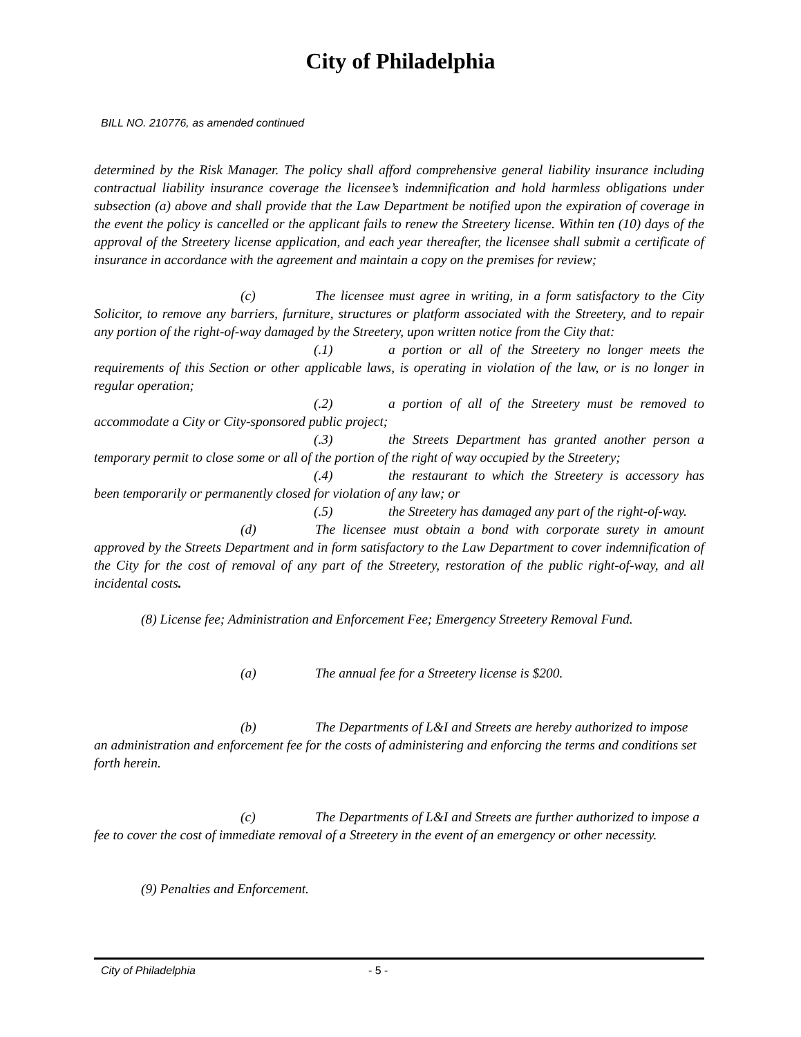City of Philadelphia
BILL NO. 210776, as amended continued
determined by the Risk Manager. The policy shall afford comprehensive general liability insurance including contractual liability insurance coverage the licensee’s indemnification and hold harmless obligations under subsection (a) above and shall provide that the Law Department be notified upon the expiration of coverage in the event the policy is cancelled or the applicant fails to renew the Streetery license. Within ten (10) days of the approval of the Streetery license application, and each year thereafter, the licensee shall submit a certificate of insurance in accordance with the agreement and maintain a copy on the premises for review;
(c) The licensee must agree in writing, in a form satisfactory to the City Solicitor, to remove any barriers, furniture, structures or platform associated with the Streetery, and to repair any portion of the right-of-way damaged by the Streetery, upon written notice from the City that:
(.1) a portion or all of the Streetery no longer meets the requirements of this Section or other applicable laws, is operating in violation of the law, or is no longer in regular operation;
(.2) a portion of all of the Streetery must be removed to accommodate a City or City-sponsored public project;
(.3) the Streets Department has granted another person a temporary permit to close some or all of the portion of the right of way occupied by the Streetery;
(.4) the restaurant to which the Streetery is accessory has been temporarily or permanently closed for violation of any law; or
(.5) the Streetery has damaged any part of the right-of-way.
(d) The licensee must obtain a bond with corporate surety in amount approved by the Streets Department and in form satisfactory to the Law Department to cover indemnification of the City for the cost of removal of any part of the Streetery, restoration of the public right-of-way, and all incidental costs.
(8) License fee; Administration and Enforcement Fee; Emergency Streetery Removal Fund.
(a) The annual fee for a Streetery license is $200.
(b) The Departments of L&I and Streets are hereby authorized to impose an administration and enforcement fee for the costs of administering and enforcing the terms and conditions set forth herein.
(c) The Departments of L&I and Streets are further authorized to impose a fee to cover the cost of immediate removal of a Streetery in the event of an emergency or other necessity.
(9) Penalties and Enforcement.
City of Philadelphia - 5 -